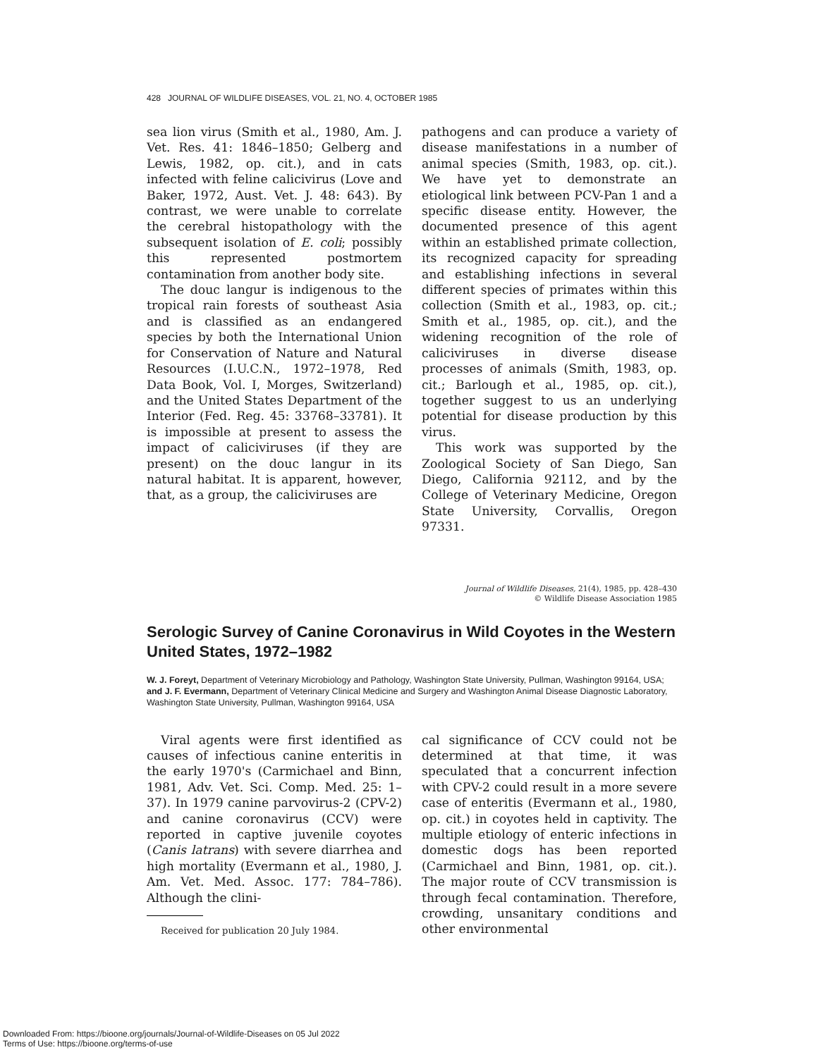428 JOURNAL OF WILDLIFE DISEASES, VOL. 21, NO. 4, OCTOBER 1985
sea lion virus (Smith et al., 1980, Am. J. Vet. Res. 41: 1846–1850; Gelberg and Lewis, 1982, op. cit.), and in cats infected with feline calicivirus (Love and Baker, 1972, Aust. Vet. J. 48: 643). By contrast, we were unable to correlate the cerebral histopathology with the subsequent isolation of E. coli; possibly this represented postmortem contamination from another body site.
The douc langur is indigenous to the tropical rain forests of southeast Asia and is classified as an endangered species by both the International Union for Conservation of Nature and Natural Resources (I.U.C.N., 1972–1978, Red Data Book, Vol. I, Morges, Switzerland) and the United States Department of the Interior (Fed. Reg. 45: 33768–33781). It is impossible at present to assess the impact of caliciviruses (if they are present) on the douc langur in its natural habitat. It is apparent, however, that, as a group, the caliciviruses are
pathogens and can produce a variety of disease manifestations in a number of animal species (Smith, 1983, op. cit.). We have yet to demonstrate an etiological link between PCV-Pan 1 and a specific disease entity. However, the documented presence of this agent within an established primate collection, its recognized capacity for spreading and establishing infections in several different species of primates within this collection (Smith et al., 1983, op. cit.; Smith et al., 1985, op. cit.), and the widening recognition of the role of caliciviruses in diverse disease processes of animals (Smith, 1983, op. cit.; Barlough et al., 1985, op. cit.), together suggest to us an underlying potential for disease production by this virus.
This work was supported by the Zoological Society of San Diego, San Diego, California 92112, and by the College of Veterinary Medicine, Oregon State University, Corvallis, Oregon 97331.
Journal of Wildlife Diseases, 21(4), 1985, pp. 428–430
© Wildlife Disease Association 1985
Serologic Survey of Canine Coronavirus in Wild Coyotes in the Western United States, 1972–1982
W. J. Foreyt, Department of Veterinary Microbiology and Pathology, Washington State University, Pullman, Washington 99164, USA; and J. F. Evermann, Department of Veterinary Clinical Medicine and Surgery and Washington Animal Disease Diagnostic Laboratory, Washington State University, Pullman, Washington 99164, USA
Viral agents were first identified as causes of infectious canine enteritis in the early 1970's (Carmichael and Binn, 1981, Adv. Vet. Sci. Comp. Med. 25: 1–37). In 1979 canine parvovirus-2 (CPV-2) and canine coronavirus (CCV) were reported in captive juvenile coyotes (Canis latrans) with severe diarrhea and high mortality (Evermann et al., 1980, J. Am. Vet. Med. Assoc. 177: 784–786). Although the clini-
Received for publication 20 July 1984.
cal significance of CCV could not be determined at that time, it was speculated that a concurrent infection with CPV-2 could result in a more severe case of enteritis (Evermann et al., 1980, op. cit.) in coyotes held in captivity. The multiple etiology of enteric infections in domestic dogs has been reported (Carmichael and Binn, 1981, op. cit.). The major route of CCV transmission is through fecal contamination. Therefore, crowding, unsanitary conditions and other environmental
Downloaded From: https://bioone.org/journals/Journal-of-Wildlife-Diseases on 05 Jul 2022
Terms of Use: https://bioone.org/terms-of-use